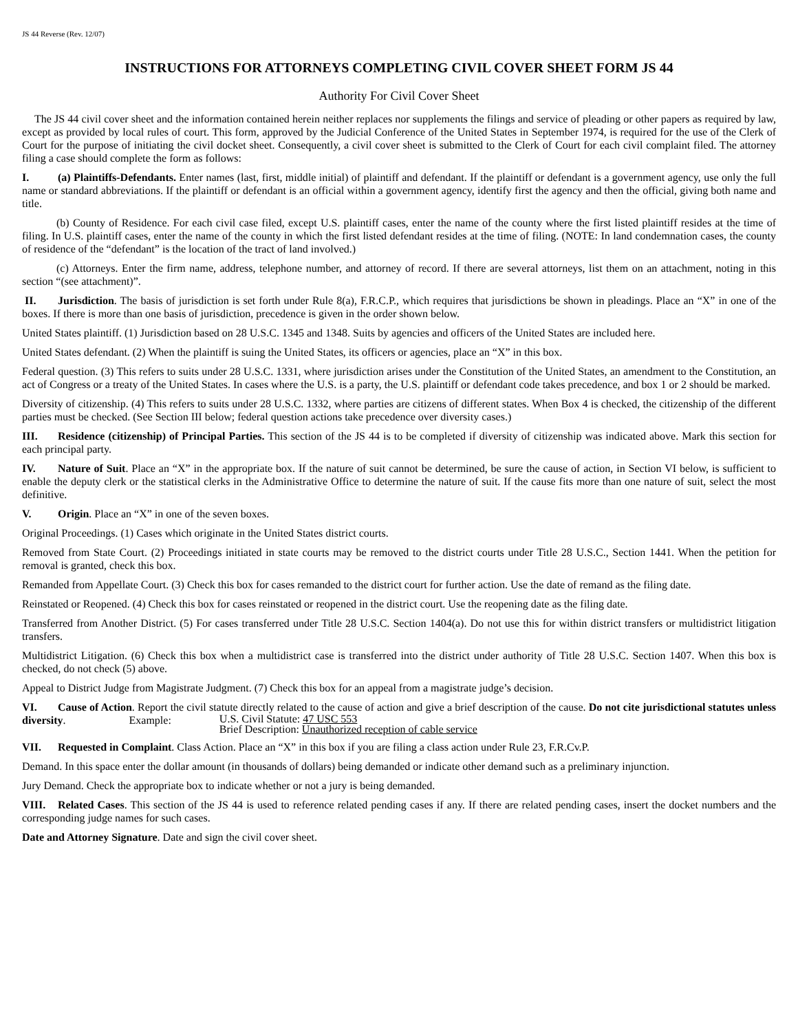JS 44 Reverse (Rev. 12/07)
INSTRUCTIONS FOR ATTORNEYS COMPLETING CIVIL COVER SHEET FORM JS 44
Authority For Civil Cover Sheet
The JS 44 civil cover sheet and the information contained herein neither replaces nor supplements the filings and service of pleading or other papers as required by law, except as provided by local rules of court. This form, approved by the Judicial Conference of the United States in September 1974, is required for the use of the Clerk of Court for the purpose of initiating the civil docket sheet. Consequently, a civil cover sheet is submitted to the Clerk of Court for each civil complaint filed. The attorney filing a case should complete the form as follows:
I. (a) Plaintiffs-Defendants. Enter names (last, first, middle initial) of plaintiff and defendant. If the plaintiff or defendant is a government agency, use only the full name or standard abbreviations. If the plaintiff or defendant is an official within a government agency, identify first the agency and then the official, giving both name and title.
(b) County of Residence. For each civil case filed, except U.S. plaintiff cases, enter the name of the county where the first listed plaintiff resides at the time of filing. In U.S. plaintiff cases, enter the name of the county in which the first listed defendant resides at the time of filing. (NOTE: In land condemnation cases, the county of residence of the “defendant” is the location of the tract of land involved.)
(c) Attorneys. Enter the firm name, address, telephone number, and attorney of record. If there are several attorneys, list them on an attachment, noting in this section “(see attachment)”.
II. Jurisdiction. The basis of jurisdiction is set forth under Rule 8(a), F.R.C.P., which requires that jurisdictions be shown in pleadings. Place an “X” in one of the boxes. If there is more than one basis of jurisdiction, precedence is given in the order shown below.
United States plaintiff. (1) Jurisdiction based on 28 U.S.C. 1345 and 1348. Suits by agencies and officers of the United States are included here.
United States defendant. (2) When the plaintiff is suing the United States, its officers or agencies, place an “X” in this box.
Federal question. (3) This refers to suits under 28 U.S.C. 1331, where jurisdiction arises under the Constitution of the United States, an amendment to the Constitution, an act of Congress or a treaty of the United States. In cases where the U.S. is a party, the U.S. plaintiff or defendant code takes precedence, and box 1 or 2 should be marked.
Diversity of citizenship. (4) This refers to suits under 28 U.S.C. 1332, where parties are citizens of different states. When Box 4 is checked, the citizenship of the different parties must be checked. (See Section III below; federal question actions take precedence over diversity cases.)
III. Residence (citizenship) of Principal Parties. This section of the JS 44 is to be completed if diversity of citizenship was indicated above. Mark this section for each principal party.
IV. Nature of Suit. Place an “X” in the appropriate box. If the nature of suit cannot be determined, be sure the cause of action, in Section VI below, is sufficient to enable the deputy clerk or the statistical clerks in the Administrative Office to determine the nature of suit. If the cause fits more than one nature of suit, select the most definitive.
V. Origin. Place an “X” in one of the seven boxes.
Original Proceedings. (1) Cases which originate in the United States district courts.
Removed from State Court. (2) Proceedings initiated in state courts may be removed to the district courts under Title 28 U.S.C., Section 1441. When the petition for removal is granted, check this box.
Remanded from Appellate Court. (3) Check this box for cases remanded to the district court for further action. Use the date of remand as the filing date.
Reinstated or Reopened. (4) Check this box for cases reinstated or reopened in the district court. Use the reopening date as the filing date.
Transferred from Another District. (5) For cases transferred under Title 28 U.S.C. Section 1404(a). Do not use this for within district transfers or multidistrict litigation transfers.
Multidistrict Litigation. (6) Check this box when a multidistrict case is transferred into the district under authority of Title 28 U.S.C. Section 1407. When this box is checked, do not check (5) above.
Appeal to District Judge from Magistrate Judgment. (7) Check this box for an appeal from a magistrate judge’s decision.
VI. Cause of Action. Report the civil statute directly related to the cause of action and give a brief description of the cause. Do not cite jurisdictional statutes unless diversity. Example: U.S. Civil Statute: 47 USC 553
Brief Description: Unauthorized reception of cable service
VII. Requested in Complaint. Class Action. Place an “X” in this box if you are filing a class action under Rule 23, F.R.Cv.P.
Demand. In this space enter the dollar amount (in thousands of dollars) being demanded or indicate other demand such as a preliminary injunction.
Jury Demand. Check the appropriate box to indicate whether or not a jury is being demanded.
VIII. Related Cases. This section of the JS 44 is used to reference related pending cases if any. If there are related pending cases, insert the docket numbers and the corresponding judge names for such cases.
Date and Attorney Signature. Date and sign the civil cover sheet.